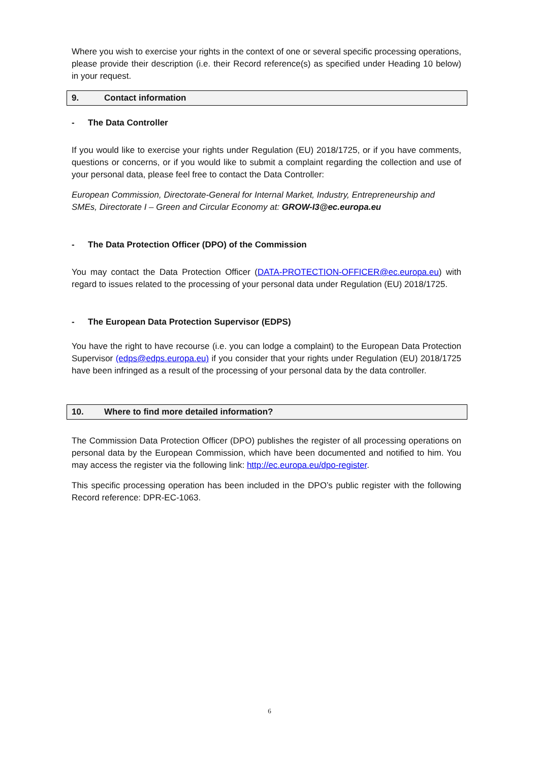Where you wish to exercise your rights in the context of one or several specific processing operations, please provide their description (i.e. their Record reference(s) as specified under Heading 10 below) in your request.
9. Contact information
- The Data Controller
If you would like to exercise your rights under Regulation (EU) 2018/1725, or if you have comments, questions or concerns, or if you would like to submit a complaint regarding the collection and use of your personal data, please feel free to contact the Data Controller:
European Commission, Directorate-General for Internal Market, Industry, Entrepreneurship and SMEs, Directorate I – Green and Circular Economy at: GROW-I3@ec.europa.eu
- The Data Protection Officer (DPO) of the Commission
You may contact the Data Protection Officer (DATA-PROTECTION-OFFICER@ec.europa.eu) with regard to issues related to the processing of your personal data under Regulation (EU) 2018/1725.
- The European Data Protection Supervisor (EDPS)
You have the right to have recourse (i.e. you can lodge a complaint) to the European Data Protection Supervisor (edps@edps.europa.eu) if you consider that your rights under Regulation (EU) 2018/1725 have been infringed as a result of the processing of your personal data by the data controller.
10. Where to find more detailed information?
The Commission Data Protection Officer (DPO) publishes the register of all processing operations on personal data by the European Commission, which have been documented and notified to him. You may access the register via the following link: http://ec.europa.eu/dpo-register.
This specific processing operation has been included in the DPO’s public register with the following Record reference: DPR-EC-1063.
6